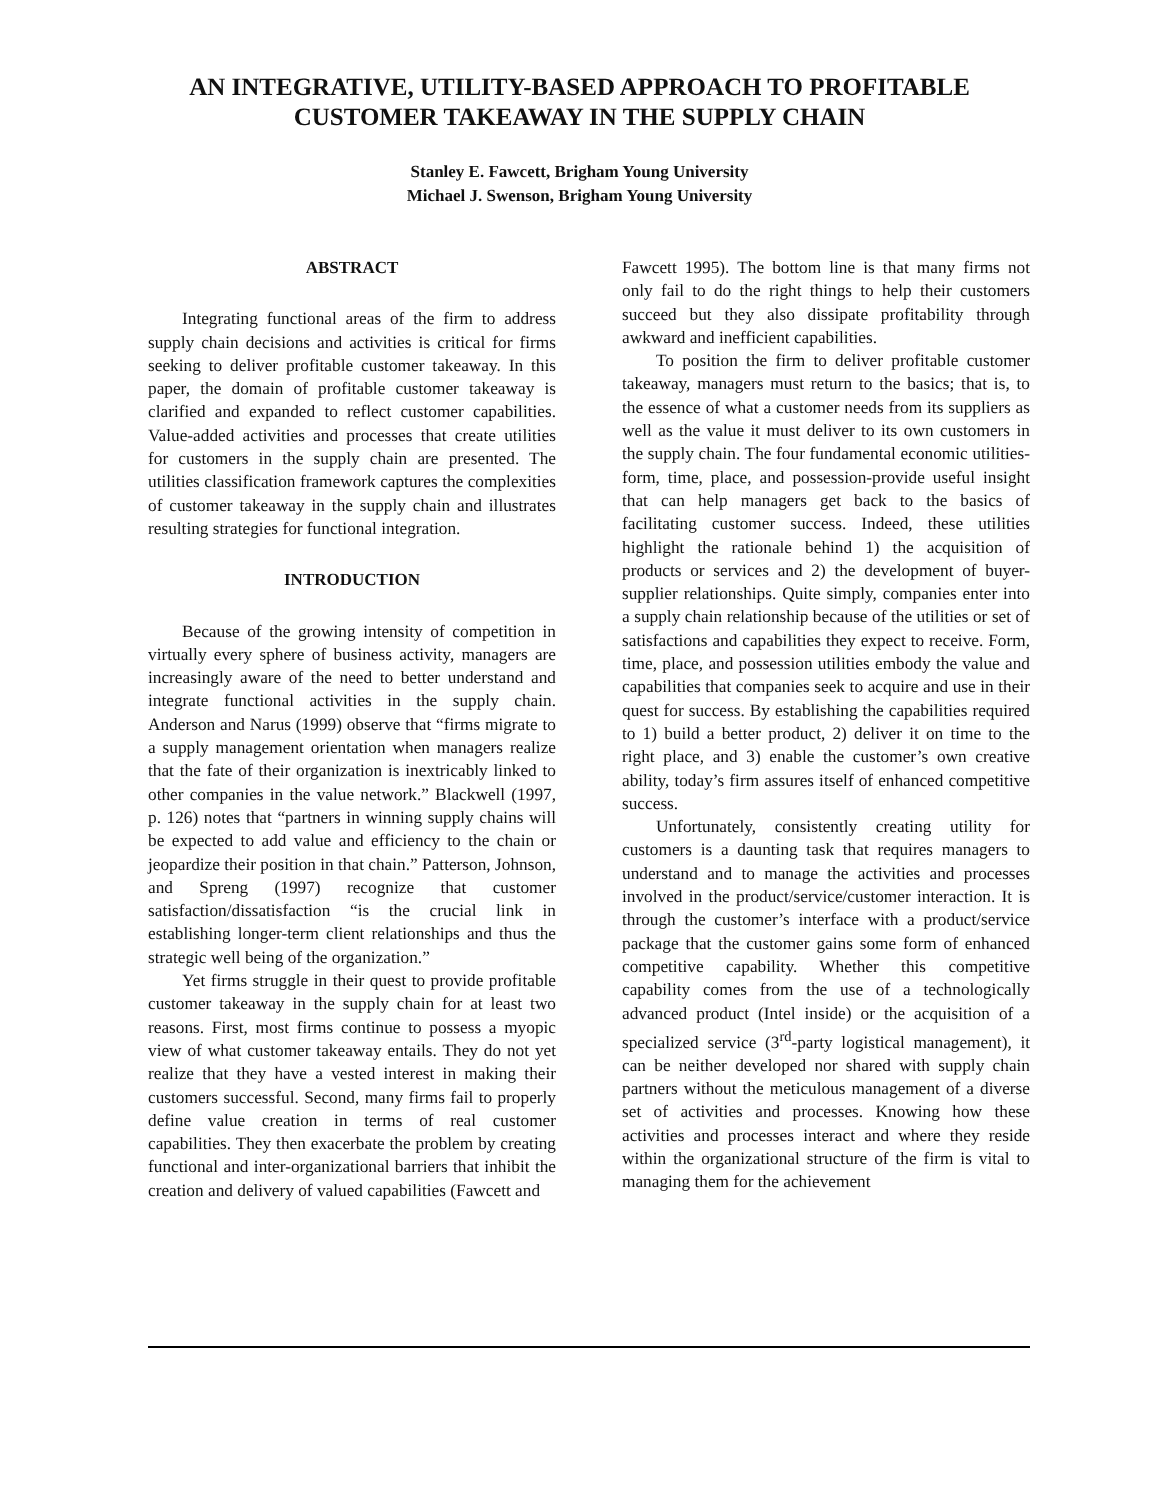AN INTEGRATIVE, UTILITY-BASED APPROACH TO PROFITABLE
CUSTOMER TAKEAWAY IN THE SUPPLY CHAIN
Stanley E. Fawcett, Brigham Young University
Michael J. Swenson, Brigham Young University
ABSTRACT
Integrating functional areas of the firm to address supply chain decisions and activities is critical for firms seeking to deliver profitable customer takeaway. In this paper, the domain of profitable customer takeaway is clarified and expanded to reflect customer capabilities. Value-added activities and processes that create utilities for customers in the supply chain are presented. The utilities classification framework captures the complexities of customer takeaway in the supply chain and illustrates resulting strategies for functional integration.
INTRODUCTION
Because of the growing intensity of competition in virtually every sphere of business activity, managers are increasingly aware of the need to better understand and integrate functional activities in the supply chain. Anderson and Narus (1999) observe that “firms migrate to a supply management orientation when managers realize that the fate of their organization is inextricably linked to other companies in the value network.” Blackwell (1997, p. 126) notes that “partners in winning supply chains will be expected to add value and efficiency to the chain or jeopardize their position in that chain.” Patterson, Johnson, and Spreng (1997) recognize that customer satisfaction/dissatisfaction “is the crucial link in establishing longer-term client relationships and thus the strategic well being of the organization.”
Yet firms struggle in their quest to provide profitable customer takeaway in the supply chain for at least two reasons. First, most firms continue to possess a myopic view of what customer takeaway entails. They do not yet realize that they have a vested interest in making their customers successful. Second, many firms fail to properly define value creation in terms of real customer capabilities. They then exacerbate the problem by creating functional and inter-organizational barriers that inhibit the creation and delivery of valued capabilities (Fawcett and
Fawcett 1995). The bottom line is that many firms not only fail to do the right things to help their customers succeed but they also dissipate profitability through awkward and inefficient capabilities.
To position the firm to deliver profitable customer takeaway, managers must return to the basics; that is, to the essence of what a customer needs from its suppliers as well as the value it must deliver to its own customers in the supply chain. The four fundamental economic utilities-form, time, place, and possession-provide useful insight that can help managers get back to the basics of facilitating customer success. Indeed, these utilities highlight the rationale behind 1) the acquisition of products or services and 2) the development of buyer-supplier relationships. Quite simply, companies enter into a supply chain relationship because of the utilities or set of satisfactions and capabilities they expect to receive. Form, time, place, and possession utilities embody the value and capabilities that companies seek to acquire and use in their quest for success. By establishing the capabilities required to 1) build a better product, 2) deliver it on time to the right place, and 3) enable the customer’s own creative ability, today’s firm assures itself of enhanced competitive success.
Unfortunately, consistently creating utility for customers is a daunting task that requires managers to understand and to manage the activities and processes involved in the product/service/customer interaction. It is through the customer’s interface with a product/service package that the customer gains some form of enhanced competitive capability. Whether this competitive capability comes from the use of a technologically advanced product (Intel inside) or the acquisition of a specialized service (3<sup>rd</sup>-party logistical management), it can be neither developed nor shared with supply chain partners without the meticulous management of a diverse set of activities and processes. Knowing how these activities and processes interact and where they reside within the organizational structure of the firm is vital to managing them for the achievement